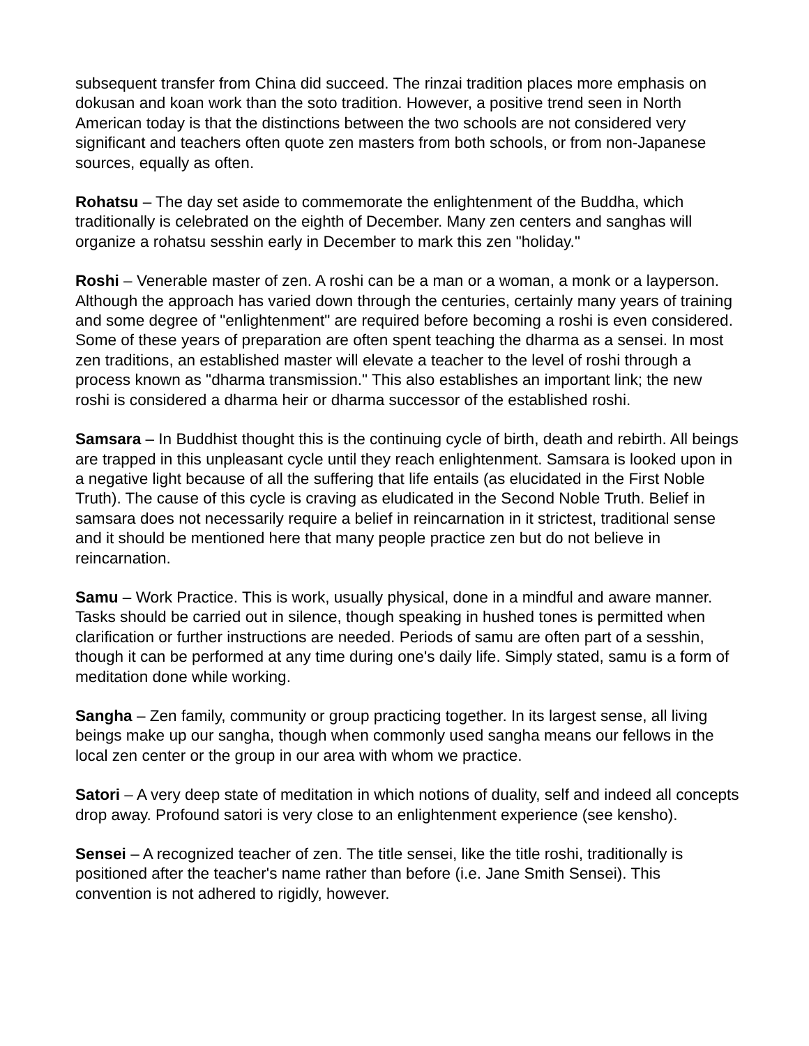subsequent transfer from China did succeed. The rinzai tradition places more emphasis on dokusan and koan work than the soto tradition. However, a positive trend seen in North American today is that the distinctions between the two schools are not considered very significant and teachers often quote zen masters from both schools, or from non-Japanese sources, equally as often.
Rohatsu – The day set aside to commemorate the enlightenment of the Buddha, which traditionally is celebrated on the eighth of December. Many zen centers and sanghas will organize a rohatsu sesshin early in December to mark this zen "holiday."
Roshi – Venerable master of zen. A roshi can be a man or a woman, a monk or a layperson. Although the approach has varied down through the centuries, certainly many years of training and some degree of "enlightenment" are required before becoming a roshi is even considered. Some of these years of preparation are often spent teaching the dharma as a sensei. In most zen traditions, an established master will elevate a teacher to the level of roshi through a process known as "dharma transmission." This also establishes an important link; the new roshi is considered a dharma heir or dharma successor of the established roshi.
Samsara – In Buddhist thought this is the continuing cycle of birth, death and rebirth. All beings are trapped in this unpleasant cycle until they reach enlightenment. Samsara is looked upon in a negative light because of all the suffering that life entails (as elucidated in the First Noble Truth). The cause of this cycle is craving as eludicated in the Second Noble Truth. Belief in samsara does not necessarily require a belief in reincarnation in it strictest, traditional sense and it should be mentioned here that many people practice zen but do not believe in reincarnation.
Samu – Work Practice. This is work, usually physical, done in a mindful and aware manner. Tasks should be carried out in silence, though speaking in hushed tones is permitted when clarification or further instructions are needed. Periods of samu are often part of a sesshin, though it can be performed at any time during one's daily life. Simply stated, samu is a form of meditation done while working.
Sangha – Zen family, community or group practicing together. In its largest sense, all living beings make up our sangha, though when commonly used sangha means our fellows in the local zen center or the group in our area with whom we practice.
Satori – A very deep state of meditation in which notions of duality, self and indeed all concepts drop away. Profound satori is very close to an enlightenment experience (see kensho).
Sensei – A recognized teacher of zen. The title sensei, like the title roshi, traditionally is positioned after the teacher's name rather than before (i.e. Jane Smith Sensei). This convention is not adhered to rigidly, however.